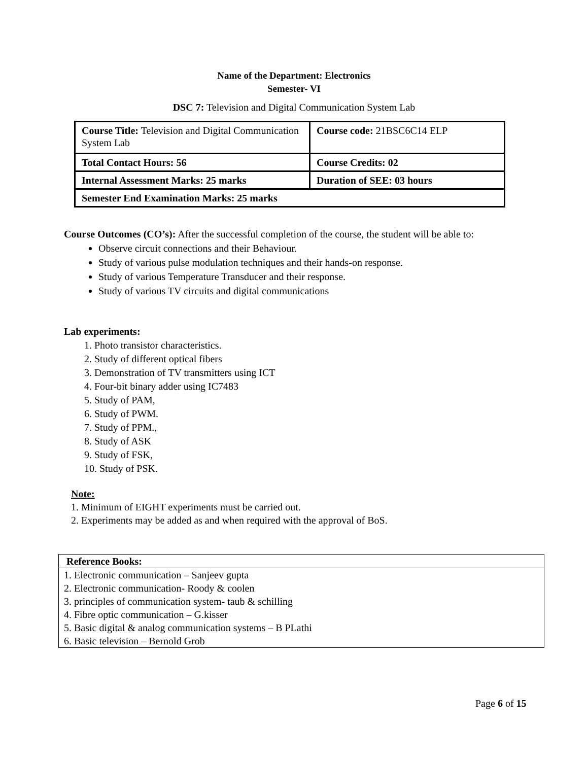Name of the Department: Electronics
Semester- VI
DSC 7: Television and Digital Communication System Lab
| Course Title: Television and Digital Communication System Lab | Course code: 21BSC6C14 ELP |
| Total Contact Hours: 56 | Course Credits: 02 |
| Internal Assessment Marks: 25 marks | Duration of SEE: 03 hours |
| Semester End Examination Marks: 25 marks | |
Course Outcomes (CO’s): After the successful completion of the course, the student will be able to:
Observe circuit connections and their Behaviour.
Study of various pulse modulation techniques and their hands-on response.
Study of various Temperature Transducer and their response.
Study of various TV circuits and digital communications
Lab experiments:
1. Photo transistor characteristics.
2. Study of different optical fibers
3. Demonstration of TV transmitters using ICT
4. Four-bit binary adder using IC7483
5. Study of PAM,
6. Study of PWM.
7. Study of PPM.,
8. Study of ASK
9. Study of FSK,
10. Study of PSK.
Note:
1. Minimum of EIGHT experiments must be carried out.
2. Experiments may be added as and when required with the approval of BoS.
| Reference Books: |
| --- |
| 1. Electronic communication – Sanjeev gupta 2. Electronic communication- Roody & coolen 3. principles of communication system- taub & schilling 4. Fibre optic communication – G.kisser 5. Basic digital & analog communication systems – B PLathi 6. Basic television – Bernold Grob |
Page 6 of 15